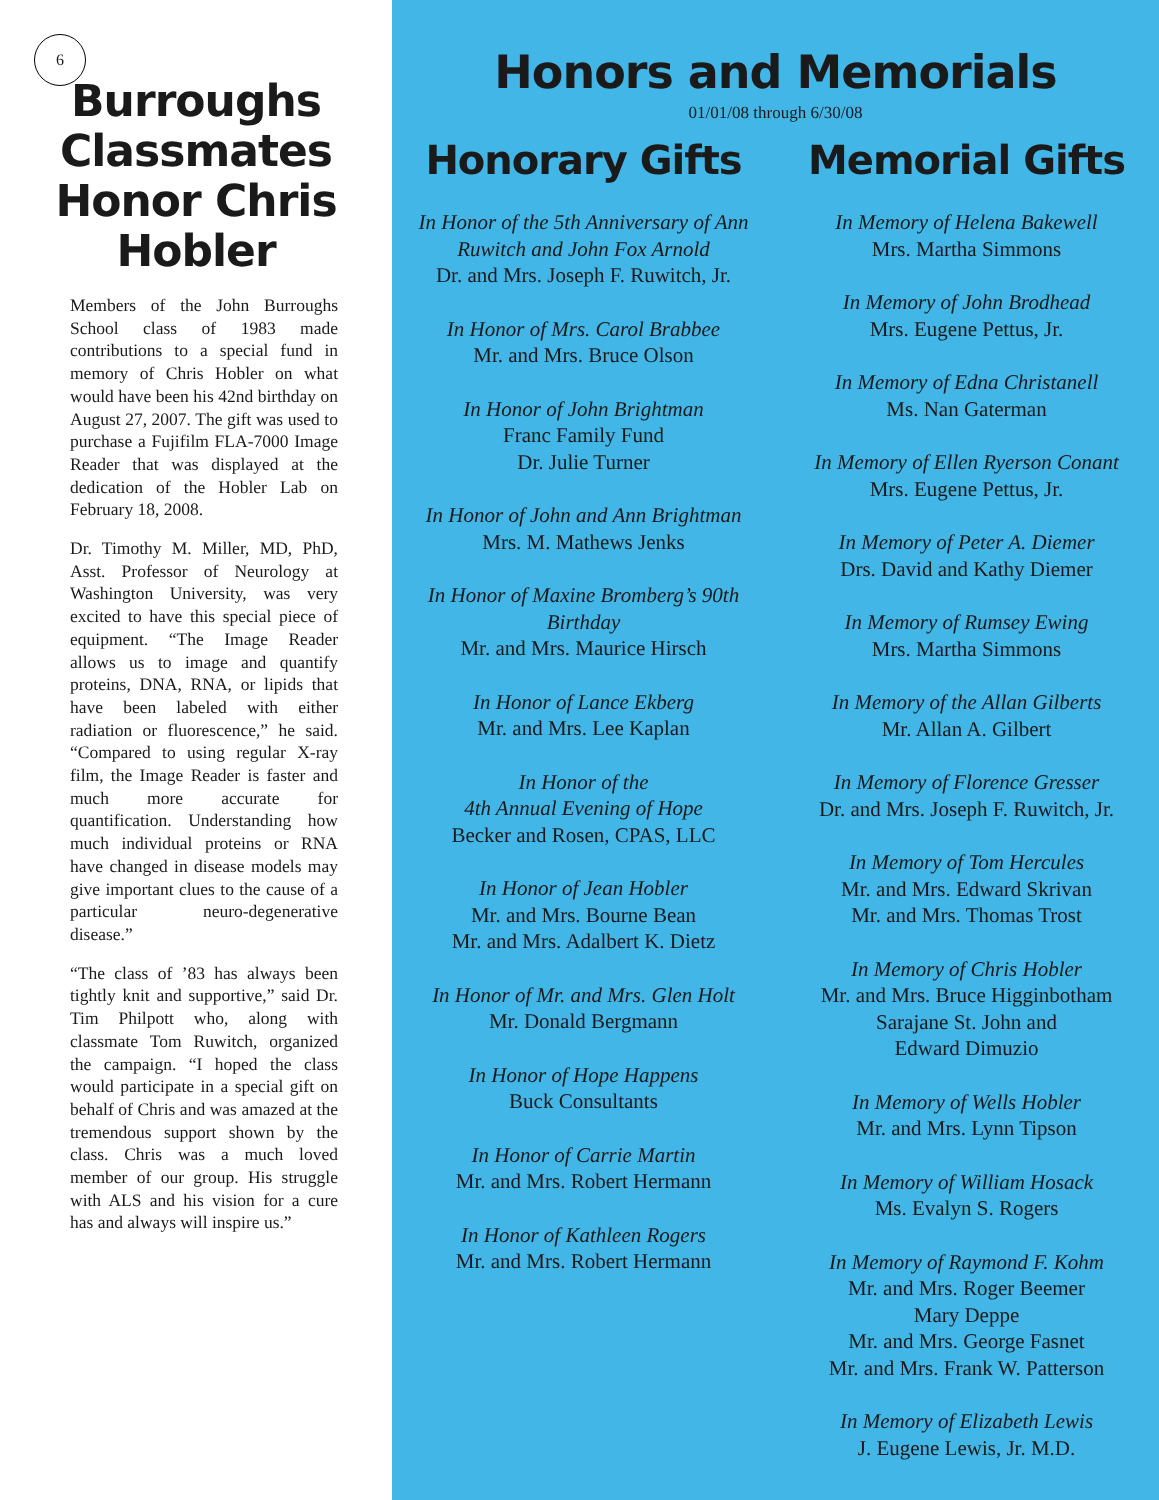6
Burroughs Classmates Honor Chris Hobler
Members of the John Burroughs School class of 1983 made contributions to a special fund in memory of Chris Hobler on what would have been his 42nd birthday on August 27, 2007. The gift was used to purchase a Fujifilm FLA-7000 Image Reader that was displayed at the dedication of the Hobler Lab on February 18, 2008.
Dr. Timothy M. Miller, MD, PhD, Asst. Professor of Neurology at Washington University, was very excited to have this special piece of equipment. “The Image Reader allows us to image and quantify proteins, DNA, RNA, or lipids that have been labeled with either radiation or fluorescence,” he said. “Compared to using regular X-ray film, the Image Reader is faster and much more accurate for quantification. Understanding how much individual proteins or RNA have changed in disease models may give important clues to the cause of a particular neuro-degenerative disease.”
“The class of ’83 has always been tightly knit and supportive,” said Dr. Tim Philpott who, along with classmate Tom Ruwitch, organized the campaign. “I hoped the class would participate in a special gift on behalf of Chris and was amazed at the tremendous support shown by the class. Chris was a much loved member of our group. His struggle with ALS and his vision for a cure has and always will inspire us.”
Honors and Memorials
01/01/08 through 6/30/08
Honorary Gifts
In Honor of the 5th Anniversary of Ann Ruwitch and John Fox Arnold
Dr. and Mrs. Joseph F. Ruwitch, Jr.
In Honor of Mrs. Carol Brabbee
Mr. and Mrs. Bruce Olson
In Honor of John Brightman
Franc Family Fund
Dr. Julie Turner
In Honor of John and Ann Brightman
Mrs. M. Mathews Jenks
In Honor of Maxine Bromberg’s 90th Birthday
Mr. and Mrs. Maurice Hirsch
In Honor of Lance Ekberg
Mr. and Mrs. Lee Kaplan
In Honor of the
4th Annual Evening of Hope
Becker and Rosen, CPAS, LLC
In Honor of Jean Hobler
Mr. and Mrs. Bourne Bean
Mr. and Mrs. Adalbert K. Dietz
In Honor of Mr. and Mrs. Glen Holt
Mr. Donald Bergmann
In Honor of Hope Happens
Buck Consultants
In Honor of Carrie Martin
Mr. and Mrs. Robert Hermann
In Honor of Kathleen Rogers
Mr. and Mrs. Robert Hermann
Memorial Gifts
In Memory of Helena Bakewell
Mrs. Martha Simmons
In Memory of John Brodhead
Mrs. Eugene Pettus, Jr.
In Memory of Edna Christanell
Ms. Nan Gaterman
In Memory of Ellen Ryerson Conant
Mrs. Eugene Pettus, Jr.
In Memory of Peter A. Diemer
Drs. David and Kathy Diemer
In Memory of Rumsey Ewing
Mrs. Martha Simmons
In Memory of the Allan Gilberts
Mr. Allan A. Gilbert
In Memory of Florence Gresser
Dr. and Mrs. Joseph F. Ruwitch, Jr.
In Memory of Tom Hercules
Mr. and Mrs. Edward Skrivan
Mr. and Mrs. Thomas Trost
In Memory of Chris Hobler
Mr. and Mrs. Bruce Higginbotham
Sarajane St. John and
Edward Dimuzio
In Memory of Wells Hobler
Mr. and Mrs. Lynn Tipson
In Memory of William Hosack
Ms. Evalyn S. Rogers
In Memory of Raymond F. Kohm
Mr. and Mrs. Roger Beemer
Mary Deppe
Mr. and Mrs. George Fasnet
Mr. and Mrs. Frank W. Patterson
In Memory of Elizabeth Lewis
J. Eugene Lewis, Jr. M.D.